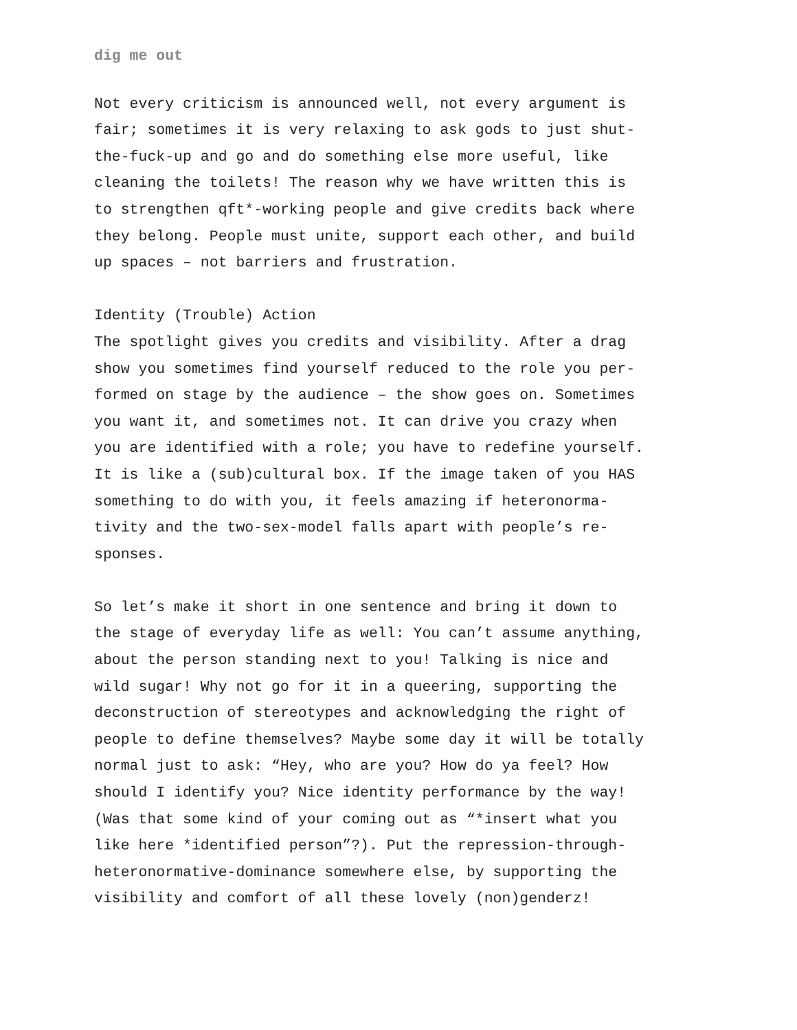dig me out
Not every criticism is announced well, not every argument is fair; sometimes it is very relaxing to ask gods to just shut- the-fuck-up and go and do something else more useful, like cleaning the toilets! The reason why we have written this is to strengthen qft*-working people and give credits back where they belong. People must unite, support each other, and build up spaces – not barriers and frustration.
Identity (Trouble) Action The spotlight gives you credits and visibility. After a drag show you sometimes find yourself reduced to the role you per- formed on stage by the audience – the show goes on. Sometimes you want it, and sometimes not. It can drive you crazy when you are identified with a role; you have to redefine yourself. It is like a (sub)cultural box. If the image taken of you HAS something to do with you, it feels amazing if heteronorma- tivity and the two-sex-model falls apart with people’s re- sponses.
So let’s make it short in one sentence and bring it down to the stage of everyday life as well: You can’t assume anything, about the person standing next to you! Talking is nice and wild sugar! Why not go for it in a queering, supporting the deconstruction of stereotypes and acknowledging the right of people to define themselves? Maybe some day it will be totally normal just to ask: “Hey, who are you? How do ya feel? How should I identify you? Nice identity performance by the way! (Was that some kind of your coming out as “*insert what you like here *identified person”?). Put the repression-through- heteronormative-dominance somewhere else, by supporting the visibility and comfort of all these lovely (non)genderz!